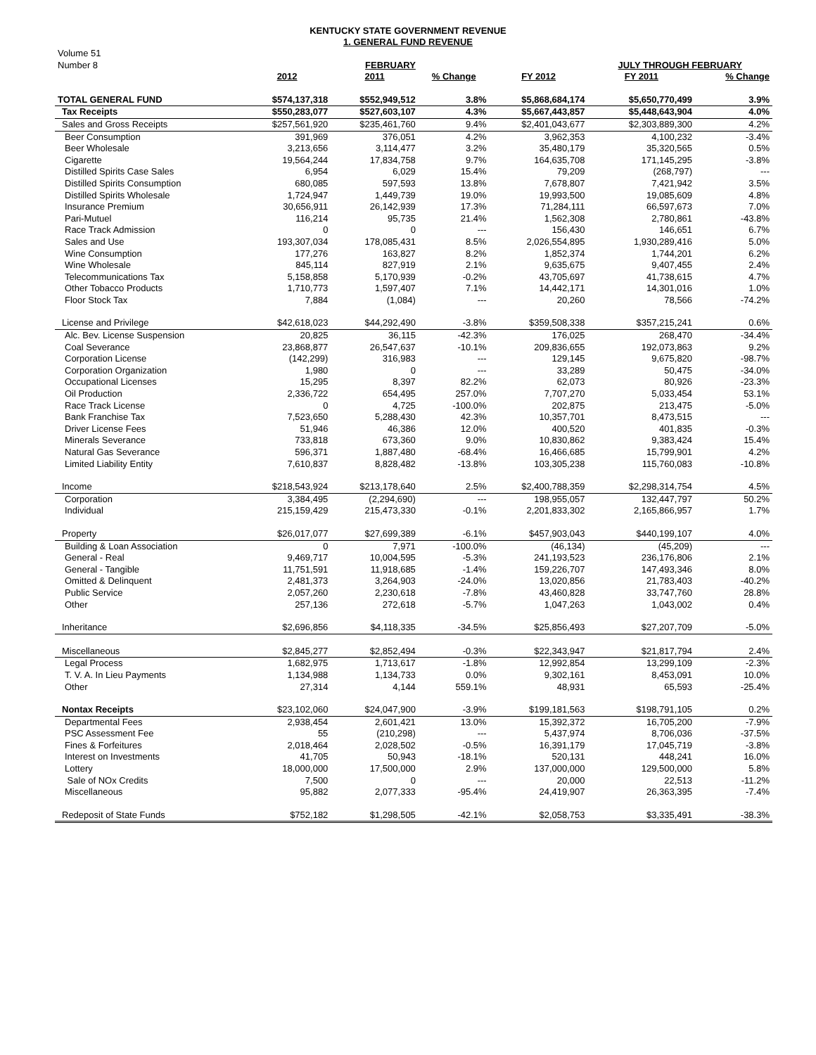KENTUCKY STATE GOVERNMENT REVENUE
1. GENERAL FUND REVENUE
| Volume 51 | | | | | | |
| Number 8 | | FEBRUARY | | | JULY THROUGH FEBRUARY | |
| | 2012 | 2011 | % Change | FY 2012 | FY 2011 | % Change |
| TOTAL GENERAL FUND | $574,137,318 | $552,949,512 | 3.8% | $5,868,684,174 | $5,650,770,499 | 3.9% |
| Tax Receipts | $550,283,077 | $527,603,107 | 4.3% | $5,667,443,857 | $5,448,643,904 | 4.0% |
| Sales and Gross Receipts | $257,561,920 | $235,461,760 | 9.4% | $2,401,043,677 | $2,303,889,300 | 4.2% |
| Beer Consumption | 391,969 | 376,051 | 4.2% | 3,962,353 | 4,100,232 | -3.4% |
| Beer Wholesale | 3,213,656 | 3,114,477 | 3.2% | 35,480,179 | 35,320,565 | 0.5% |
| Cigarette | 19,564,244 | 17,834,758 | 9.7% | 164,635,708 | 171,145,295 | -3.8% |
| Distilled Spirits Case Sales | 6,954 | 6,029 | 15.4% | 79,209 | (268,797) | --- |
| Distilled Spirits Consumption | 680,085 | 597,593 | 13.8% | 7,678,807 | 7,421,942 | 3.5% |
| Distilled Spirits Wholesale | 1,724,947 | 1,449,739 | 19.0% | 19,993,500 | 19,085,609 | 4.8% |
| Insurance Premium | 30,656,911 | 26,142,939 | 17.3% | 71,284,111 | 66,597,673 | 7.0% |
| Pari-Mutuel | 116,214 | 95,735 | 21.4% | 1,562,308 | 2,780,861 | -43.8% |
| Race Track Admission | 0 | 0 | --- | 156,430 | 146,651 | 6.7% |
| Sales and Use | 193,307,034 | 178,085,431 | 8.5% | 2,026,554,895 | 1,930,289,416 | 5.0% |
| Wine Consumption | 177,276 | 163,827 | 8.2% | 1,852,374 | 1,744,201 | 6.2% |
| Wine Wholesale | 845,114 | 827,919 | 2.1% | 9,635,675 | 9,407,455 | 2.4% |
| Telecommunications Tax | 5,158,858 | 5,170,939 | -0.2% | 43,705,697 | 41,738,615 | 4.7% |
| Other Tobacco Products | 1,710,773 | 1,597,407 | 7.1% | 14,442,171 | 14,301,016 | 1.0% |
| Floor Stock Tax | 7,884 | (1,084) | --- | 20,260 | 78,566 | -74.2% |
| License and Privilege | $42,618,023 | $44,292,490 | -3.8% | $359,508,338 | $357,215,241 | 0.6% |
| Alc. Bev. License Suspension | 20,825 | 36,115 | -42.3% | 176,025 | 268,470 | -34.4% |
| Coal Severance | 23,868,877 | 26,547,637 | -10.1% | 209,836,655 | 192,073,863 | 9.2% |
| Corporation License | (142,299) | 316,983 | --- | 129,145 | 9,675,820 | -98.7% |
| Corporation Organization | 1,980 | 0 | --- | 33,289 | 50,475 | -34.0% |
| Occupational Licenses | 15,295 | 8,397 | 82.2% | 62,073 | 80,926 | -23.3% |
| Oil Production | 2,336,722 | 654,495 | 257.0% | 7,707,270 | 5,033,454 | 53.1% |
| Race Track License | 0 | 4,725 | -100.0% | 202,875 | 213,475 | -5.0% |
| Bank Franchise Tax | 7,523,650 | 5,288,430 | 42.3% | 10,357,701 | 8,473,515 | --- |
| Driver License Fees | 51,946 | 46,386 | 12.0% | 400,520 | 401,835 | -0.3% |
| Minerals Severance | 733,818 | 673,360 | 9.0% | 10,830,862 | 9,383,424 | 15.4% |
| Natural Gas Severance | 596,371 | 1,887,480 | -68.4% | 16,466,685 | 15,799,901 | 4.2% |
| Limited Liability Entity | 7,610,837 | 8,828,482 | -13.8% | 103,305,238 | 115,760,083 | -10.8% |
| Income | $218,543,924 | $213,178,640 | 2.5% | $2,400,788,359 | $2,298,314,754 | 4.5% |
| Corporation | 3,384,495 | (2,294,690) | --- | 198,955,057 | 132,447,797 | 50.2% |
| Individual | 215,159,429 | 215,473,330 | -0.1% | 2,201,833,302 | 2,165,866,957 | 1.7% |
| Property | $26,017,077 | $27,699,389 | -6.1% | $457,903,043 | $440,199,107 | 4.0% |
| Building & Loan Association | 0 | 7,971 | -100.0% | (46,134) | (45,209) | --- |
| General - Real | 9,469,717 | 10,004,595 | -5.3% | 241,193,523 | 236,176,806 | 2.1% |
| General - Tangible | 11,751,591 | 11,918,685 | -1.4% | 159,226,707 | 147,493,346 | 8.0% |
| Omitted & Delinquent | 2,481,373 | 3,264,903 | -24.0% | 13,020,856 | 21,783,403 | -40.2% |
| Public Service | 2,057,260 | 2,230,618 | -7.8% | 43,460,828 | 33,747,760 | 28.8% |
| Other | 257,136 | 272,618 | -5.7% | 1,047,263 | 1,043,002 | 0.4% |
| Inheritance | $2,696,856 | $4,118,335 | -34.5% | $25,856,493 | $27,207,709 | -5.0% |
| Miscellaneous | $2,845,277 | $2,852,494 | -0.3% | $22,343,947 | $21,817,794 | 2.4% |
| Legal Process | 1,682,975 | 1,713,617 | -1.8% | 12,992,854 | 13,299,109 | -2.3% |
| T. V. A. In Lieu Payments | 1,134,988 | 1,134,733 | 0.0% | 9,302,161 | 8,453,091 | 10.0% |
| Other | 27,314 | 4,144 | 559.1% | 48,931 | 65,593 | -25.4% |
| Nontax Receipts | $23,102,060 | $24,047,900 | -3.9% | $199,181,563 | $198,791,105 | 0.2% |
| Departmental Fees | 2,938,454 | 2,601,421 | 13.0% | 15,392,372 | 16,705,200 | -7.9% |
| PSC Assessment Fee | 55 | (210,298) | --- | 5,437,974 | 8,706,036 | -37.5% |
| Fines & Forfeitures | 2,018,464 | 2,028,502 | -0.5% | 16,391,179 | 17,045,719 | -3.8% |
| Interest on Investments | 41,705 | 50,943 | -18.1% | 520,131 | 448,241 | 16.0% |
| Lottery | 18,000,000 | 17,500,000 | 2.9% | 137,000,000 | 129,500,000 | 5.8% |
| Sale of NOx Credits | 7,500 | 0 | --- | 20,000 | 22,513 | -11.2% |
| Miscellaneous | 95,882 | 2,077,333 | -95.4% | 24,419,907 | 26,363,395 | -7.4% |
| Redeposit of State Funds | $752,182 | $1,298,505 | -42.1% | $2,058,753 | $3,335,491 | -38.3% |